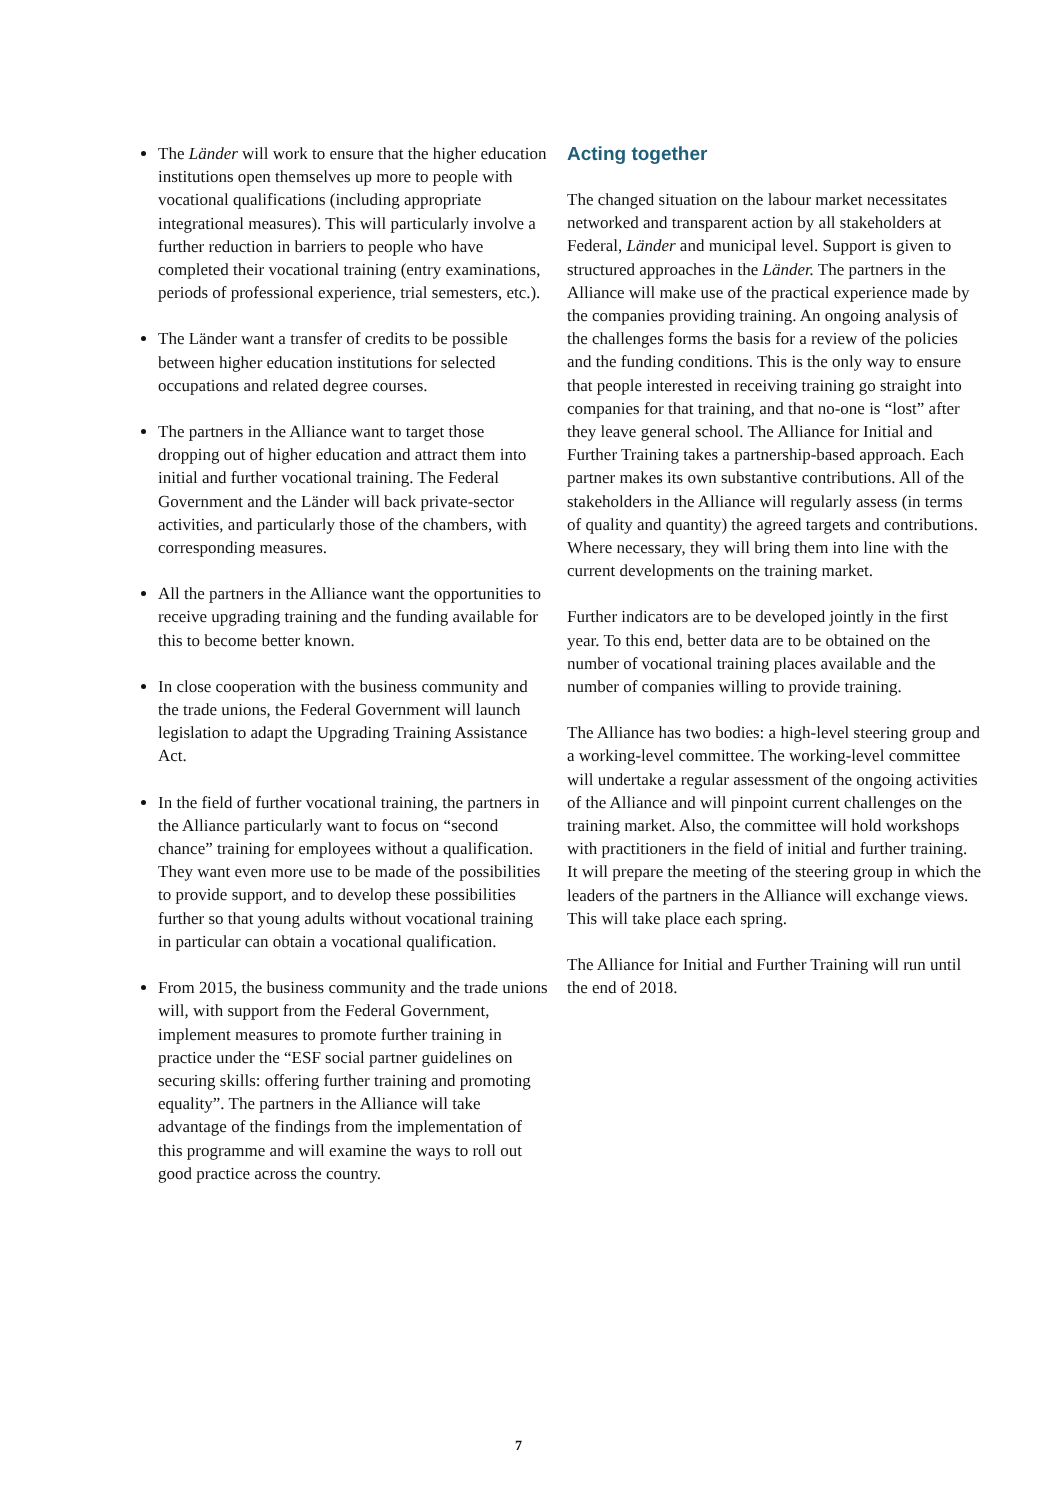The Länder will work to ensure that the higher education institutions open themselves up more to people with vocational qualifications (including appropriate integrational measures). This will particularly involve a further reduction in barriers to people who have completed their vocational training (entry examinations, periods of professional experience, trial semesters, etc.).
The Länder want a transfer of credits to be possible between higher education institutions for selected occupations and related degree courses.
The partners in the Alliance want to target those dropping out of higher education and attract them into initial and further vocational training. The Federal Government and the Länder will back private-sector activities, and particularly those of the chambers, with corresponding measures.
All the partners in the Alliance want the opportunities to receive upgrading training and the funding available for this to become better known.
In close cooperation with the business community and the trade unions, the Federal Government will launch legislation to adapt the Upgrading Training Assistance Act.
In the field of further vocational training, the partners in the Alliance particularly want to focus on “second chance” training for employees without a qualification. They want even more use to be made of the possibilities to provide support, and to develop these possibilities further so that young adults without vocational training in particular can obtain a vocational qualification.
From 2015, the business community and the trade unions will, with support from the Federal Government, implement measures to promote further training in practice under the “ESF social partner guidelines on securing skills: offering further training and promoting equality”. The partners in the Alliance will take advantage of the findings from the implementation of this programme and will examine the ways to roll out good practice across the country.
Acting together
The changed situation on the labour market necessitates networked and transparent action by all stakeholders at Federal, Länder and municipal level. Support is given to structured approaches in the Länder. The partners in the Alliance will make use of the practical experience made by the companies providing training. An ongoing analysis of the challenges forms the basis for a review of the policies and the funding conditions. This is the only way to ensure that people interested in receiving training go straight into companies for that training, and that no-one is “lost” after they leave general school. The Alliance for Initial and Further Training takes a partnership-based approach. Each partner makes its own substantive contributions. All of the stakeholders in the Alliance will regularly assess (in terms of quality and quantity) the agreed targets and contributions. Where necessary, they will bring them into line with the current developments on the training market.
Further indicators are to be developed jointly in the first year. To this end, better data are to be obtained on the number of vocational training places available and the number of companies willing to provide training.
The Alliance has two bodies: a high-level steering group and a working-level committee. The working-level committee will undertake a regular assessment of the ongoing activities of the Alliance and will pinpoint current challenges on the training market. Also, the committee will hold workshops with practitioners in the field of initial and further training. It will prepare the meeting of the steering group in which the leaders of the partners in the Alliance will exchange views. This will take place each spring.
The Alliance for Initial and Further Training will run until the end of 2018.
7